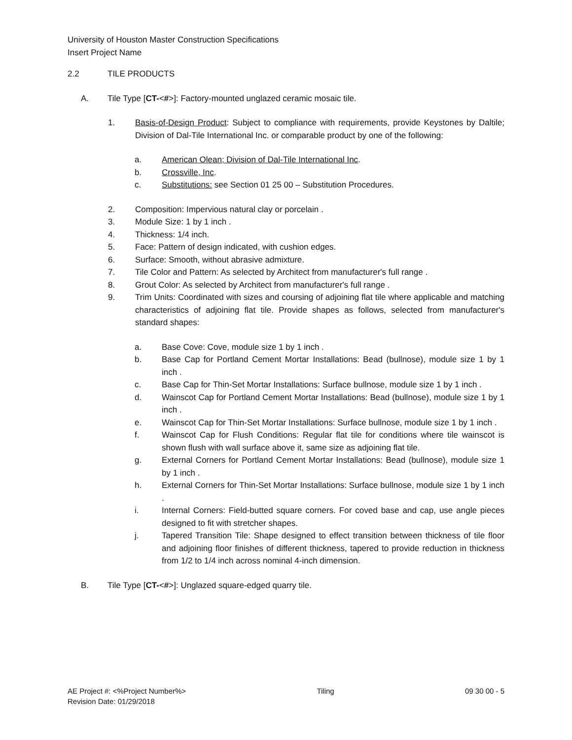University of Houston Master Construction Specifications
Insert Project Name
2.2 TILE PRODUCTS
A. Tile Type [CT-<#>]: Factory-mounted unglazed ceramic mosaic tile.
1. Basis-of-Design Product: Subject to compliance with requirements, provide Keystones by Daltile; Division of Dal-Tile International Inc. or comparable product by one of the following:
a. American Olean; Division of Dal-Tile International Inc.
b. Crossville, Inc.
c. Substitutions: see Section 01 25 00 – Substitution Procedures.
2. Composition: Impervious natural clay or porcelain .
3. Module Size: 1 by 1 inch .
4. Thickness: 1/4 inch.
5. Face: Pattern of design indicated, with cushion edges.
6. Surface: Smooth, without abrasive admixture.
7. Tile Color and Pattern: As selected by Architect from manufacturer's full range .
8. Grout Color: As selected by Architect from manufacturer's full range .
9. Trim Units: Coordinated with sizes and coursing of adjoining flat tile where applicable and matching characteristics of adjoining flat tile. Provide shapes as follows, selected from manufacturer's standard shapes:
a. Base Cove: Cove, module size 1 by 1 inch .
b. Base Cap for Portland Cement Mortar Installations: Bead (bullnose), module size 1 by 1 inch .
c. Base Cap for Thin-Set Mortar Installations: Surface bullnose, module size 1 by 1 inch .
d. Wainscot Cap for Portland Cement Mortar Installations: Bead (bullnose), module size 1 by 1 inch .
e. Wainscot Cap for Thin-Set Mortar Installations: Surface bullnose, module size 1 by 1 inch .
f. Wainscot Cap for Flush Conditions: Regular flat tile for conditions where tile wainscot is shown flush with wall surface above it, same size as adjoining flat tile.
g. External Corners for Portland Cement Mortar Installations: Bead (bullnose), module size 1 by 1 inch .
h. External Corners for Thin-Set Mortar Installations: Surface bullnose, module size 1 by 1 inch .
i. Internal Corners: Field-butted square corners. For coved base and cap, use angle pieces designed to fit with stretcher shapes.
j. Tapered Transition Tile: Shape designed to effect transition between thickness of tile floor and adjoining floor finishes of different thickness, tapered to provide reduction in thickness from 1/2 to 1/4 inch across nominal 4-inch dimension.
B. Tile Type [CT-<#>]: Unglazed square-edged quarry tile.
AE Project #: <%Project Number%> Tiling 09 30 00 - 5
Revision Date: 01/29/2018